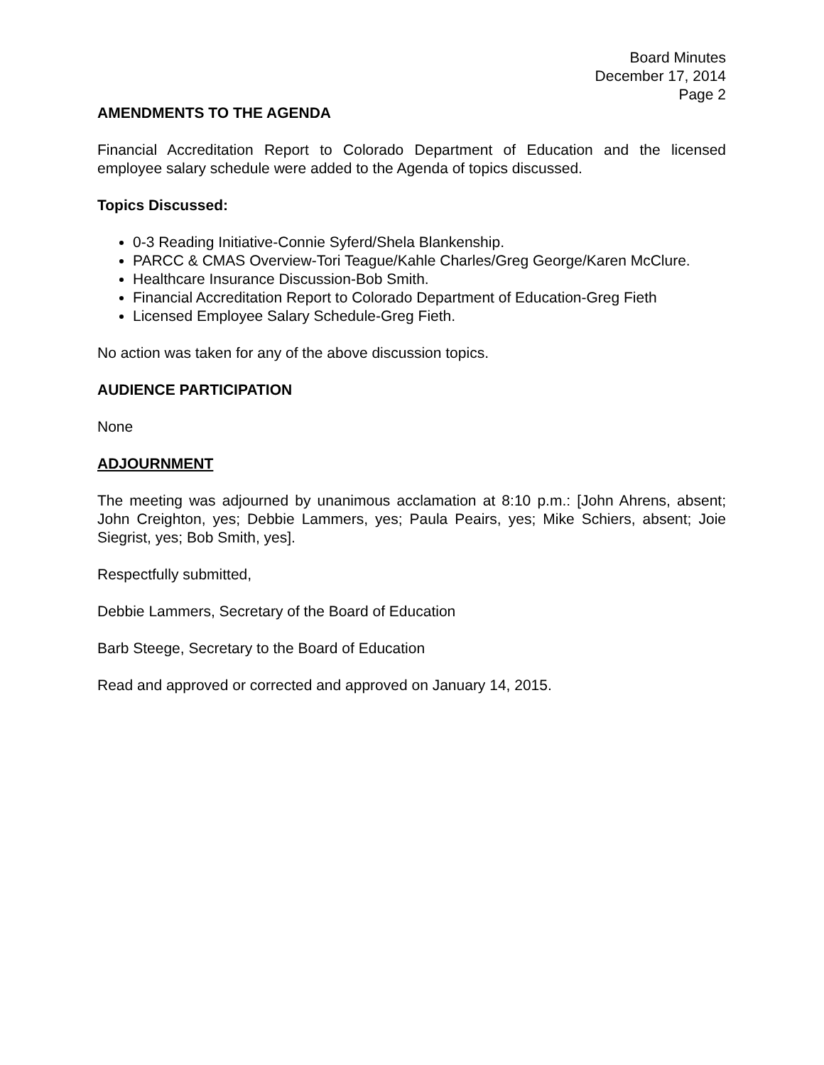Board Minutes
December 17, 2014
Page 2
AMENDMENTS TO THE AGENDA
Financial Accreditation Report to Colorado Department of Education and the licensed employee salary schedule were added to the Agenda of topics discussed.
Topics Discussed:
0-3 Reading Initiative-Connie Syferd/Shela Blankenship.
PARCC & CMAS Overview-Tori Teague/Kahle Charles/Greg George/Karen McClure.
Healthcare Insurance Discussion-Bob Smith.
Financial Accreditation Report to Colorado Department of Education-Greg Fieth
Licensed Employee Salary Schedule-Greg Fieth.
No action was taken for any of the above discussion topics.
AUDIENCE PARTICIPATION
None
ADJOURNMENT
The meeting was adjourned by unanimous acclamation at 8:10 p.m.: [John Ahrens, absent; John Creighton, yes; Debbie Lammers, yes; Paula Peairs, yes; Mike Schiers, absent; Joie Siegrist, yes; Bob Smith, yes].
Respectfully submitted,
Debbie Lammers, Secretary of the Board of Education
Barb Steege, Secretary to the Board of Education
Read and approved or corrected and approved on January 14, 2015.